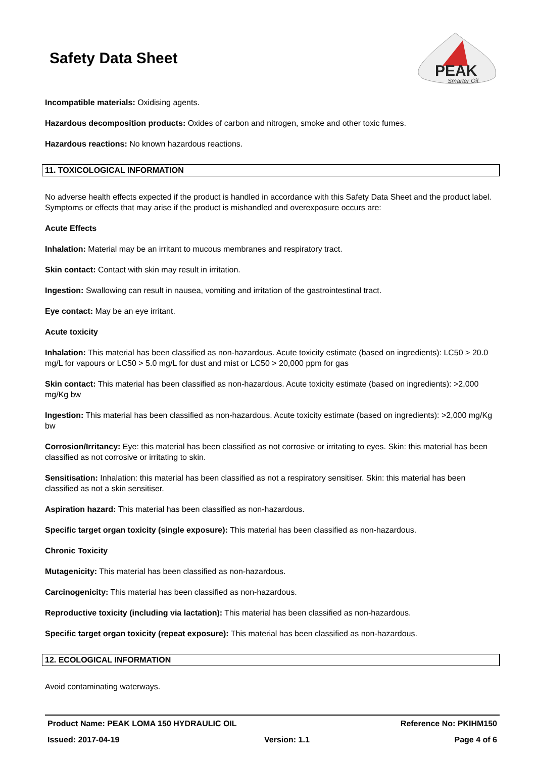Safety Data Sheet
PEAK
Smarter Oil
Incompatible materials: Oxidising agents.
Hazardous decomposition products: Oxides of carbon and nitrogen, smoke and other toxic fumes.
Hazardous reactions: No known hazardous reactions.
11. TOXICOLOGICAL INFORMATION
No adverse health effects expected if the product is handled in accordance with this Safety Data Sheet and the product label. Symptoms or effects that may arise if the product is mishandled and overexposure occurs are:
Acute Effects
Inhalation: Material may be an irritant to mucous membranes and respiratory tract.
Skin contact: Contact with skin may result in irritation.
Ingestion: Swallowing can result in nausea, vomiting and irritation of the gastrointestinal tract.
Eye contact: May be an eye irritant.
Acute toxicity
Inhalation: This material has been classified as non-hazardous. Acute toxicity estimate (based on ingredients): LC50 > 20.0 mg/L for vapours or LC50 > 5.0 mg/L for dust and mist or LC50 > 20,000 ppm for gas
Skin contact: This material has been classified as non-hazardous. Acute toxicity estimate (based on ingredients): >2,000 mg/Kg bw
Ingestion: This material has been classified as non-hazardous. Acute toxicity estimate (based on ingredients): >2,000 mg/Kg bw
Corrosion/Irritancy: Eye: this material has been classified as not corrosive or irritating to eyes. Skin: this material has been classified as not corrosive or irritating to skin.
Sensitisation: Inhalation: this material has been classified as not a respiratory sensitiser. Skin: this material has been classified as not a skin sensitiser.
Aspiration hazard: This material has been classified as non-hazardous.
Specific target organ toxicity (single exposure): This material has been classified as non-hazardous.
Chronic Toxicity
Mutagenicity: This material has been classified as non-hazardous.
Carcinogenicity: This material has been classified as non-hazardous.
Reproductive toxicity (including via lactation): This material has been classified as non-hazardous.
Specific target organ toxicity (repeat exposure): This material has been classified as non-hazardous.
12. ECOLOGICAL INFORMATION
Avoid contaminating waterways.
Product Name: PEAK LOMA 150 HYDRAULIC OIL Reference No: PKIHM150
Issued: 2017-04-19 Version: 1.1 Page 4 of 6